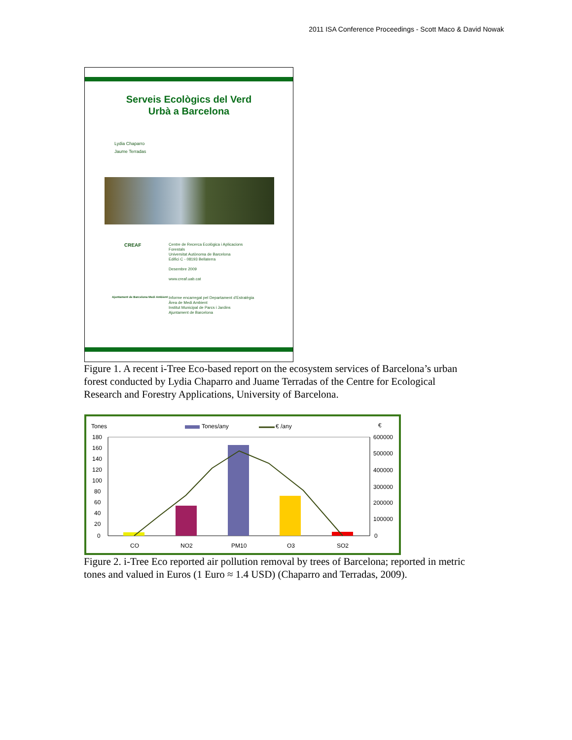2011 ISA Conference Proceedings - Scott Maco & David Nowak
Serveis Ecològics del Verd
Urbà a Barcelona
Lydia Chaparro
Jaume Terradas
CREAF
Centre de Recerca Ecològica i Aplicacions
Forestals
Universitat Autònoma de Barcelona
Edifici C - 08193 Bellaterra
Desembre 2009
www.creaf.uab.cat
Ajuntament de Barcelona Medi Ambient
Informe encarregat pel Departament d'Estratègia
Àrea de Medi Ambient
Institut Municipal de Parcs i Jardins
Ajuntament de Barcelona
Figure 1. A recent i-Tree Eco-based report on the ecosystem services of Barcelona’s urban forest conducted by Lydia Chaparro and Juame Terradas of the Centre for Ecological Research and Forestry Applications, University of Barcelona.
Tones
Tones/any
€ /any
€
180
160
140
120
100
80
60
40
20
0
600000
500000
400000
300000
200000
100000
0
CO
NO2
PM10
O3
SO2
Figure 2. i-Tree Eco reported air pollution removal by trees of Barcelona; reported in metric tones and valued in Euros (1 Euro ≈ 1.4 USD) (Chaparro and Terradas, 2009).